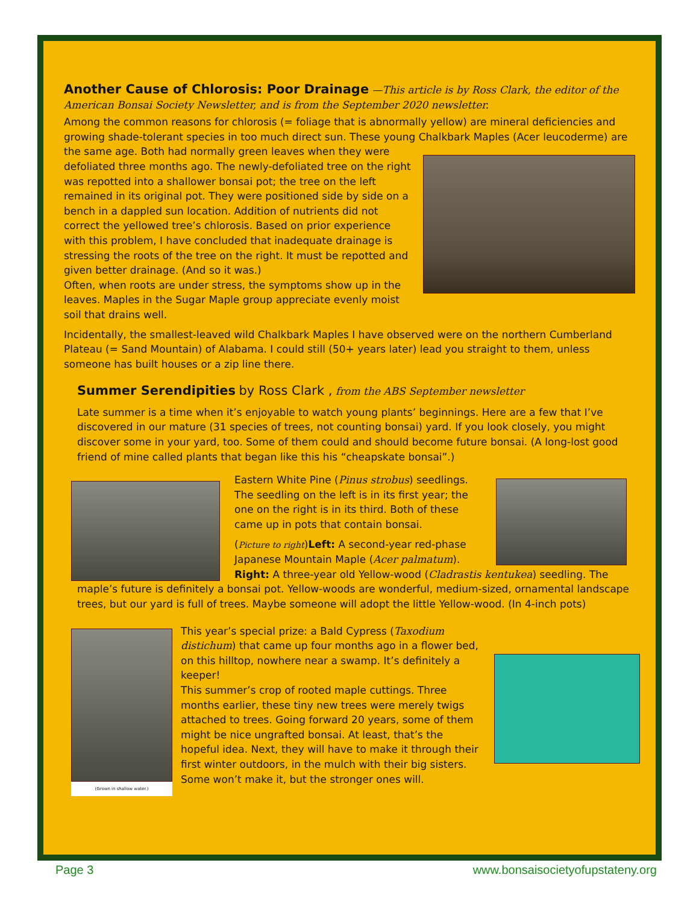Another Cause of Chlorosis: Poor Drainage
—This article is by Ross Clark, the editor of the American Bonsai Society Newsletter, and is from the September 2020 newsletter.
Among the common reasons for chlorosis (= foliage that is abnormally yellow) are mineral deficiencies and growing shade-tolerant species in too much direct sun. These young Chalkbark Maples (Acer leucoderme) are the same age. Both had normally green leaves when they were defoliated three months ago. The newly-defoliated tree on the right was repotted into a shallower bonsai pot; the tree on the left remained in its original pot. They were positioned side by side on a bench in a dappled sun location. Addition of nutrients did not correct the yellowed tree’s chlorosis. Based on prior experience with this problem, I have concluded that inadequate drainage is stressing the roots of the tree on the right. It must be repotted and given better drainage. (And so it was.)
Often, when roots are under stress, the symptoms show up in the leaves. Maples in the Sugar Maple group appreciate evenly moist soil that drains well.
Incidentally, the smallest-leaved wild Chalkbark Maples I have observed were on the northern Cumberland Plateau (= Sand Mountain) of Alabama. I could still (50+ years later) lead you straight to them, unless someone has built houses or a zip line there.
Summer Serendipities
by Ross Clark , from the ABS September newsletter
Late summer is a time when it’s enjoyable to watch young plants’ beginnings. Here are a few that I’ve discovered in our mature (31 species of trees, not counting bonsai) yard. If you look closely, you might discover some in your yard, too. Some of them could and should become future bonsai. (A long-lost good friend of mine called plants that began like this his “cheapskate bonsai”.)
Eastern White Pine (Pinus strobus) seedlings. The seedling on the left is in its first year; the one on the right is in its third. Both of these came up in pots that contain bonsai.
(Picture to right)Left: A second-year red-phase Japanese Mountain Maple (Acer palmatum). Right: A three-year old Yellow-wood (Cladrastis kentukea) seedling. The maple’s future is definitely a bonsai pot. Yellow-woods are wonderful, medium-sized, ornamental landscape trees, but our yard is full of trees. Maybe someone will adopt the little Yellow-wood. (In 4-inch pots)
(Grown in shallow water.)
This year’s special prize: a Bald Cypress (Taxodium distichum) that came up four months ago in a flower bed, on this hilltop, nowhere near a swamp. It’s definitely a keeper!
This summer’s crop of rooted maple cuttings. Three months earlier, these tiny new trees were merely twigs attached to trees. Going forward 20 years, some of them might be nice ungrafted bonsai. At least, that’s the hopeful idea. Next, they will have to make it through their first winter outdoors, in the mulch with their big sisters. Some won’t make it, but the stronger ones will.
Page 3 www.bonsaisocietyofupstateny.org